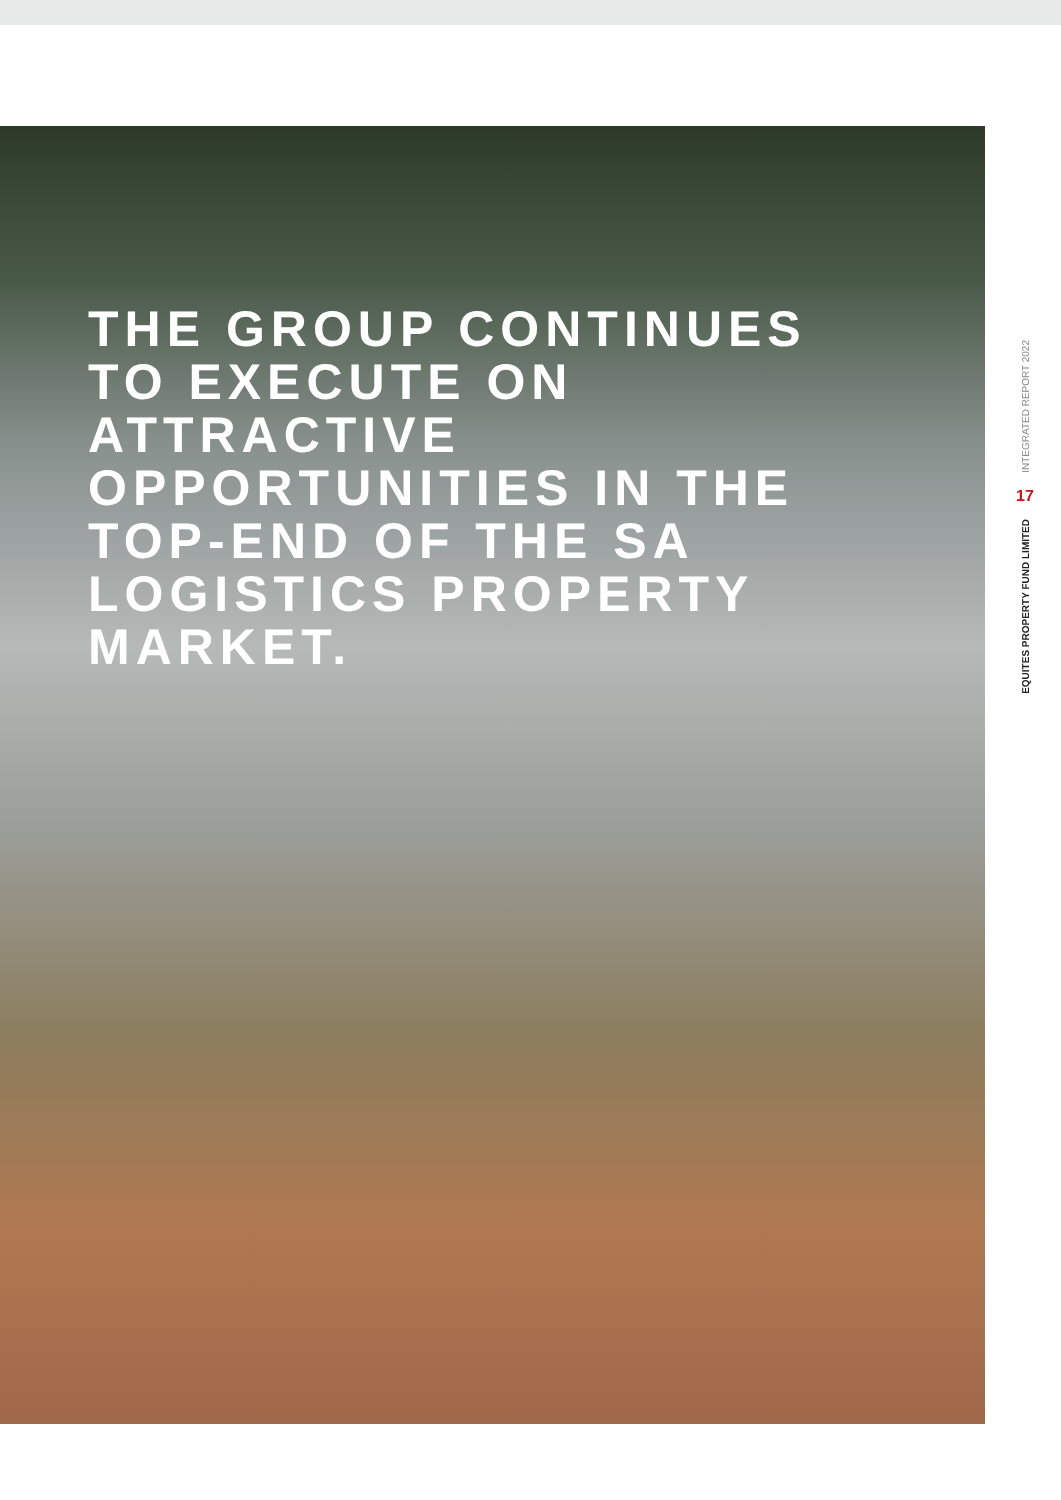THE GROUP CONTINUES TO EXECUTE ON ATTRACTIVE OPPORTUNITIES IN THE TOP-END OF THE SA LOGISTICS PROPERTY MARKET.
INTEGRATED REPORT 2022
17
EQUITES PROPERTY FUND LIMITED